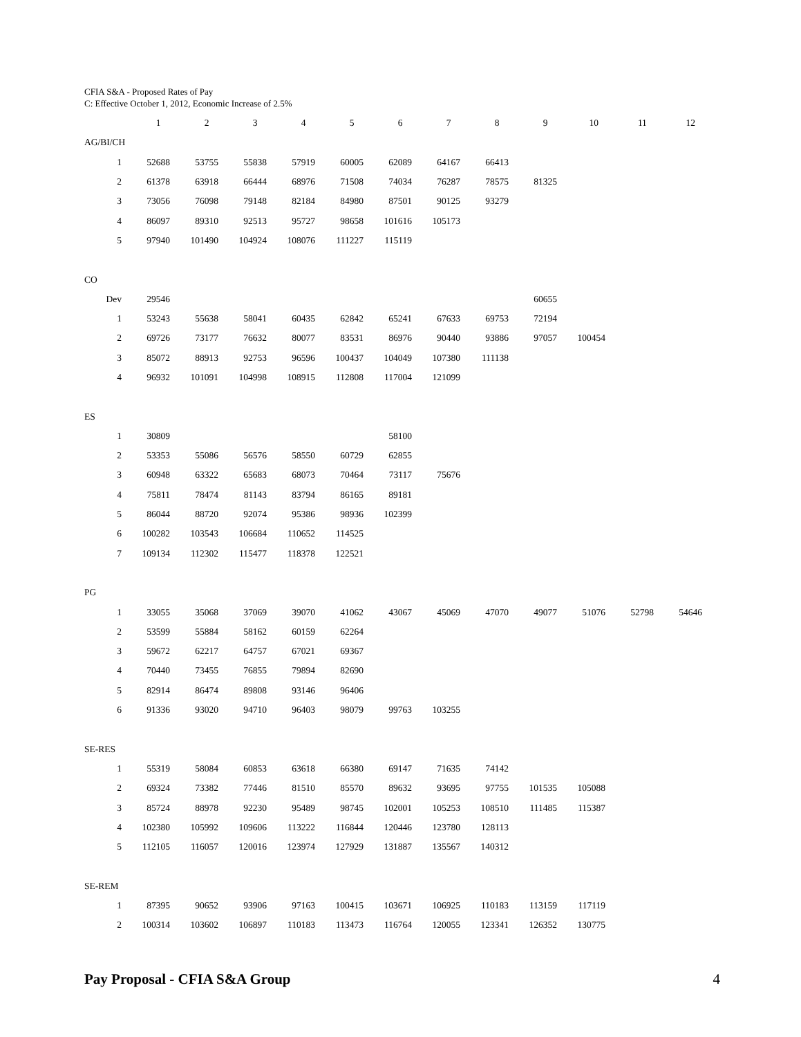CFIA S&A - Proposed Rates of Pay
C: Effective October 1, 2012, Economic Increase of 2.5%
| | 1 | 2 | 3 | 4 | 5 | 6 | 7 | 8 | 9 | 10 | 11 | 12 |
| --- | --- | --- | --- | --- | --- | --- | --- | --- | --- | --- | --- | --- |
| AG/BI/CH | | | | | | | | | | | | |
| 1 | 52688 | 53755 | 55838 | 57919 | 60005 | 62089 | 64167 | 66413 | | | | |
| 2 | 61378 | 63918 | 66444 | 68976 | 71508 | 74034 | 76287 | 78575 | 81325 | | | |
| 3 | 73056 | 76098 | 79148 | 82184 | 84980 | 87501 | 90125 | 93279 | | | | |
| 4 | 86097 | 89310 | 92513 | 95727 | 98658 | 101616 | 105173 | | | | | |
| 5 | 97940 | 101490 | 104924 | 108076 | 111227 | 115119 | | | | | | |
| CO | | | | | | | | | | | | |
| Dev | 29546 | | | | | | | | 60655 | | | |
| 1 | 53243 | 55638 | 58041 | 60435 | 62842 | 65241 | 67633 | 69753 | 72194 | | | |
| 2 | 69726 | 73177 | 76632 | 80077 | 83531 | 86976 | 90440 | 93886 | 97057 | 100454 | | |
| 3 | 85072 | 88913 | 92753 | 96596 | 100437 | 104049 | 107380 | 111138 | | | | |
| 4 | 96932 | 101091 | 104998 | 108915 | 112808 | 117004 | 121099 | | | | | |
| ES | | | | | | | | | | | | |
| 1 | 30809 | | | | | 58100 | | | | | | |
| 2 | 53353 | 55086 | 56576 | 58550 | 60729 | 62855 | | | | | | |
| 3 | 60948 | 63322 | 65683 | 68073 | 70464 | 73117 | 75676 | | | | | |
| 4 | 75811 | 78474 | 81143 | 83794 | 86165 | 89181 | | | | | | |
| 5 | 86044 | 88720 | 92074 | 95386 | 98936 | 102399 | | | | | | |
| 6 | 100282 | 103543 | 106684 | 110652 | 114525 | | | | | | | |
| 7 | 109134 | 112302 | 115477 | 118378 | 122521 | | | | | | | |
| PG | | | | | | | | | | | | |
| 1 | 33055 | 35068 | 37069 | 39070 | 41062 | 43067 | 45069 | 47070 | 49077 | 51076 | 52798 | 54646 |
| 2 | 53599 | 55884 | 58162 | 60159 | 62264 | | | | | | | |
| 3 | 59672 | 62217 | 64757 | 67021 | 69367 | | | | | | | |
| 4 | 70440 | 73455 | 76855 | 79894 | 82690 | | | | | | | |
| 5 | 82914 | 86474 | 89808 | 93146 | 96406 | | | | | | | |
| 6 | 91336 | 93020 | 94710 | 96403 | 98079 | 99763 | 103255 | | | | | |
| SE-RES | | | | | | | | | | | | |
| 1 | 55319 | 58084 | 60853 | 63618 | 66380 | 69147 | 71635 | 74142 | | | | |
| 2 | 69324 | 73382 | 77446 | 81510 | 85570 | 89632 | 93695 | 97755 | 101535 | 105088 | | |
| 3 | 85724 | 88978 | 92230 | 95489 | 98745 | 102001 | 105253 | 108510 | 111485 | 115387 | | |
| 4 | 102380 | 105992 | 109606 | 113222 | 116844 | 120446 | 123780 | 128113 | | | | |
| 5 | 112105 | 116057 | 120016 | 123974 | 127929 | 131887 | 135567 | 140312 | | | | |
| SE-REM | | | | | | | | | | | | |
| 1 | 87395 | 90652 | 93906 | 97163 | 100415 | 103671 | 106925 | 110183 | 113159 | 117119 | | |
| 2 | 100314 | 103602 | 106897 | 110183 | 113473 | 116764 | 120055 | 123341 | 126352 | 130775 | | |
Pay Proposal - CFIA S&A Group 4